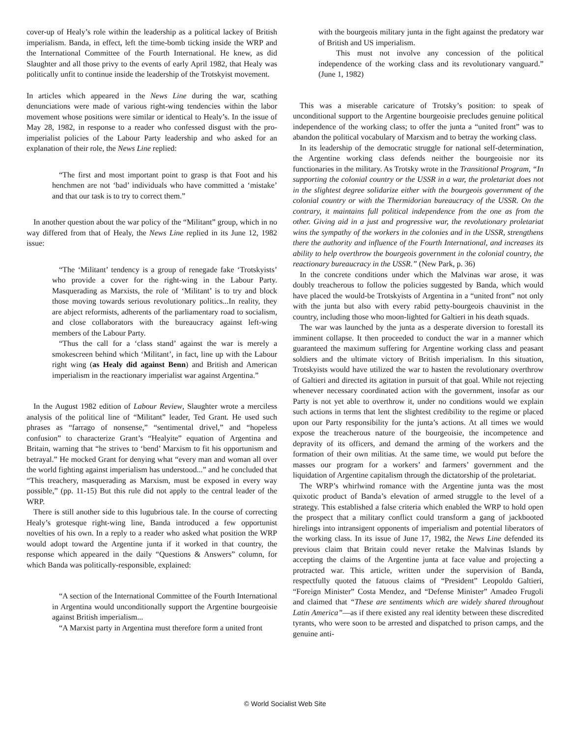cover-up of Healy’s role within the leadership as a political lackey of British imperialism. Banda, in effect, left the time-bomb ticking inside the WRP and the International Committee of the Fourth International. He knew, as did Slaughter and all those privy to the events of early April 1982, that Healy was politically unfit to continue inside the leadership of the Trotskyist movement.
In articles which appeared in the News Line during the war, scathing denunciations were made of various right-wing tendencies within the labor movement whose positions were similar or identical to Healy’s. In the issue of May 28, 1982, in response to a reader who confessed disgust with the pro-imperialist policies of the Labour Party leadership and who asked for an explanation of their role, the News Line replied:
“The first and most important point to grasp is that Foot and his henchmen are not ‘bad’ individuals who have committed a ‘mistake’ and that our task is to try to correct them.”
In another question about the war policy of the “Militant” group, which in no way differed from that of Healy, the News Line replied in its June 12, 1982 issue:
“The ‘Militant’ tendency is a group of renegade fake ‘Trotskyists’ who provide a cover for the right-wing in the Labour Party. Masquerading as Marxists, the role of ‘Militant’ is to try and block those moving towards serious revolutionary politics...In reality, they are abject reformists, adherents of the parliamentary road to socialism, and close collaborators with the bureaucracy against left-wing members of the Labour Party.
“Thus the call for a ‘class stand’ against the war is merely a smokescreen behind which ‘Militant’, in fact, line up with the Labour right wing (as Healy did against Benn) and British and American imperialism in the reactionary imperialist war against Argentina.”
In the August 1982 edition of Labour Review, Slaughter wrote a merciless analysis of the political line of “Militant” leader, Ted Grant. He used such phrases as “farrago of nonsense,” “sentimental drivel,” and “hopeless confusion” to characterize Grant’s “Healyite” equation of Argentina and Britain, warning that “he strives to ‘bend’ Marxism to fit his opportunism and betrayal.” He mocked Grant for denying what “every man and woman all over the world fighting against imperialism has understood...” and he concluded that “This treachery, masquerading as Marxism, must be exposed in every way possible,” (pp. 11-15) But this rule did not apply to the central leader of the WRP.
There is still another side to this lugubrious tale. In the course of correcting Healy’s grotesque right-wing line, Banda introduced a few opportunist novelties of his own. In a reply to a reader who asked what position the WRP would adopt toward the Argentine junta if it worked in that country, the response which appeared in the daily “Questions & Answers” column, for which Banda was politically-responsible, explained:
“A section of the International Committee of the Fourth International in Argentina would unconditionally support the Argentine bourgeoisie against British imperialism...
“A Marxist party in Argentina must therefore form a united front
with the bourgeois military junta in the fight against the predatory war of British and US imperialism.
This must not involve any concession of the political independence of the working class and its revolutionary vanguard.” (June 1, 1982)
This was a miserable caricature of Trotsky’s position: to speak of unconditional support to the Argentine bourgeoisie precludes genuine political independence of the working class; to offer the junta a “united front” was to abandon the political vocabulary of Marxism and to betray the working class.
In its leadership of the democratic struggle for national self-determination, the Argentine working class defends neither the bourgeoisie nor its functionaries in the military. As Trotsky wrote in the Transitional Program, “In supporting the colonial country or the USSR in a war, the proletariat does not in the slightest degree solidarize either with the bourgeois government of the colonial country or with the Thermidorian bureaucracy of the USSR. On the contrary, it maintains full political independence from the one as from the other. Giving aid in a just and progressive war, the revolutionary proletariat wins the sympathy of the workers in the colonies and in the USSR, strengthens there the authority and influence of the Fourth International, and increases its ability to help overthrow the bourgeois government in the colonial country, the reactionary bureaucracy in the USSR.” (New Park, p. 36)
In the concrete conditions under which the Malvinas war arose, it was doubly treacherous to follow the policies suggested by Banda, which would have placed the would-be Trotskyists of Argentina in a “united front” not only with the junta but also with every rabid petty-bourgeois chauvinist in the country, including those who moon-lighted for Galtieri in his death squads.
The war was launched by the junta as a desperate diversion to forestall its imminent collapse. It then proceeded to conduct the war in a manner which guaranteed the maximum suffering for Argentine working class and peasant soldiers and the ultimate victory of British imperialism. In this situation, Trotskyists would have utilized the war to hasten the revolutionary overthrow of Galtieri and directed its agitation in pursuit of that goal. While not rejecting whenever necessary coordinated action with the government, insofar as our Party is not yet able to overthrow it, under no conditions would we explain such actions in terms that lent the slightest credibility to the regime or placed upon our Party responsibility for the junta’s actions. At all times we would expose the treacherous nature of the bourgeoisie, the incompetence and depravity of its officers, and demand the arming of the workers and the formation of their own militias. At the same time, we would put before the masses our program for a workers’ and farmers’ government and the liquidation of Argentine capitalism through the dictatorship of the proletariat.
The WRP’s whirlwind romance with the Argentine junta was the most quixotic product of Banda’s elevation of armed struggle to the level of a strategy. This established a false criteria which enabled the WRP to hold open the prospect that a military conflict could transform a gang of jackbooted hirelings into intransigent opponents of imperialism and potential liberators of the working class. In its issue of June 17, 1982, the News Line defended its previous claim that Britain could never retake the Malvinas Islands by accepting the claims of the Argentine junta at face value and projecting a protracted war. This article, written under the supervision of Banda, respectfully quoted the fatuous claims of “President” Leopoldo Galtieri, “Foreign Minister” Costa Mendez, and “Defense Minister” Amadeo Frugoli and claimed that “These are sentiments which are widely shared throughout Latin America”—as if there existed any real identity between these discredited tyrants, who were soon to be arrested and dispatched to prison camps, and the genuine anti-
© World Socialist Web Site